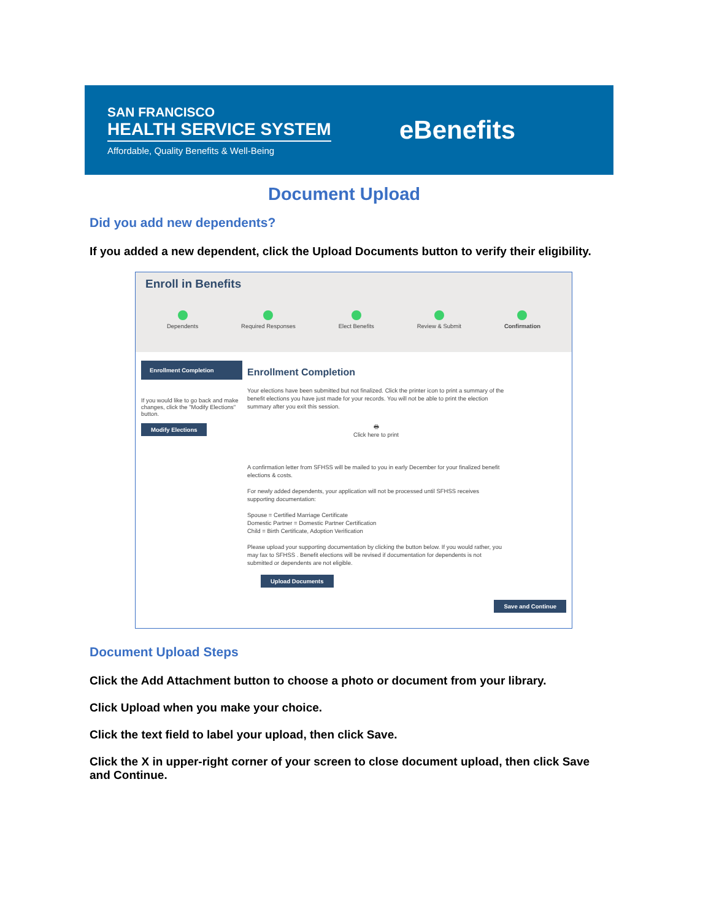SAN FRANCISCO
HEALTH SERVICE SYSTEM
Affordable, Quality Benefits & Well-Being
eBenefits
Document Upload
Did you add new dependents?
If you added a new dependent, click the Upload Documents button to verify their eligibility.
Enroll in Benefits
Dependents Required Responses Elect Benefits Review & Submit Confirmation
Enrollment Completion
If you would like to go back and make changes, click the "Modify Elections" button.
Modify Elections
Enrollment Completion
Your elections have been submitted but not finalized. Click the printer icon to print a summary of the benefit elections you have just made for your records. You will not be able to print the election summary after you exit this session.
🖶
Click here to print
A confirmation letter from SFHSS will be mailed to you in early December for your finalized benefit elections & costs.
For newly added dependents, your application will not be processed until SFHSS receives supporting documentation:
Spouse = Certified Marriage Certificate
Domestic Partner = Domestic Partner Certification
Child = Birth Certificate, Adoption Verification
Please upload your supporting documentation by clicking the button below. If you would rather, you may fax to SFHSS . Benefit elections will be revised if documentation for dependents is not submitted or dependents are not eligible.
Upload Documents
Save and Continue
Document Upload Steps
Click the Add Attachment button to choose a photo or document from your library.
Click Upload when you make your choice.
Click the text field to label your upload, then click Save.
Click the X in upper-right corner of your screen to close document upload, then click Save and Continue.